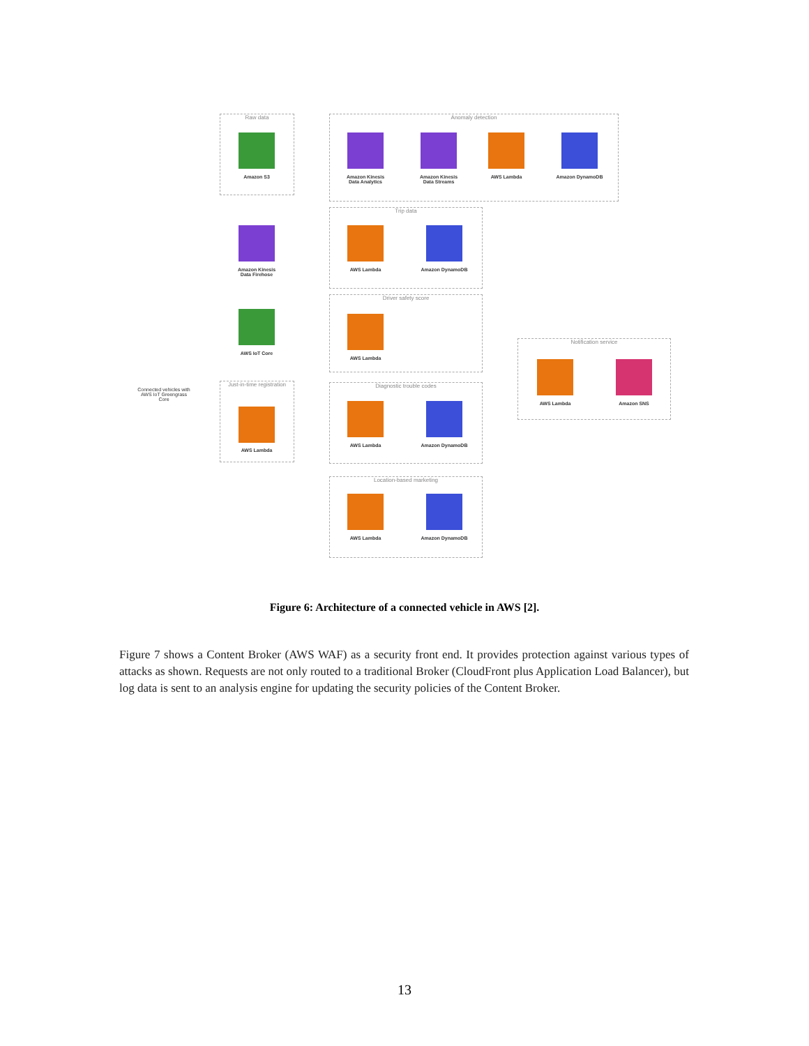Raw data
Amazon S3
Anomaly detection
Amazon Kinesis Data Analytics
Amazon Kinesis Data Streams
AWS Lambda Amazon DynamoDB
Amazon Kinesis Data Firehose
Trip data
AWS Lambda Amazon DynamoDB
Driver safety score
AWS Lambda
AWS IoT Core
Connected vehicles with AWS IoT Greengrass Core
Just-in-time registration
AWS Lambda
Notification service
AWS Lambda Amazon SNS
Diagnostic trouble codes
AWS Lambda Amazon DynamoDB
Location-based marketing
AWS Lambda Amazon DynamoDB
Figure 6: Architecture of a connected vehicle in AWS [2].
Figure 7 shows a Content Broker (AWS WAF) as a security front end. It provides protection against various types of attacks as shown. Requests are not only routed to a traditional Broker (CloudFront plus Application Load Balancer), but log data is sent to an analysis engine for updating the security policies of the Content Broker.
13